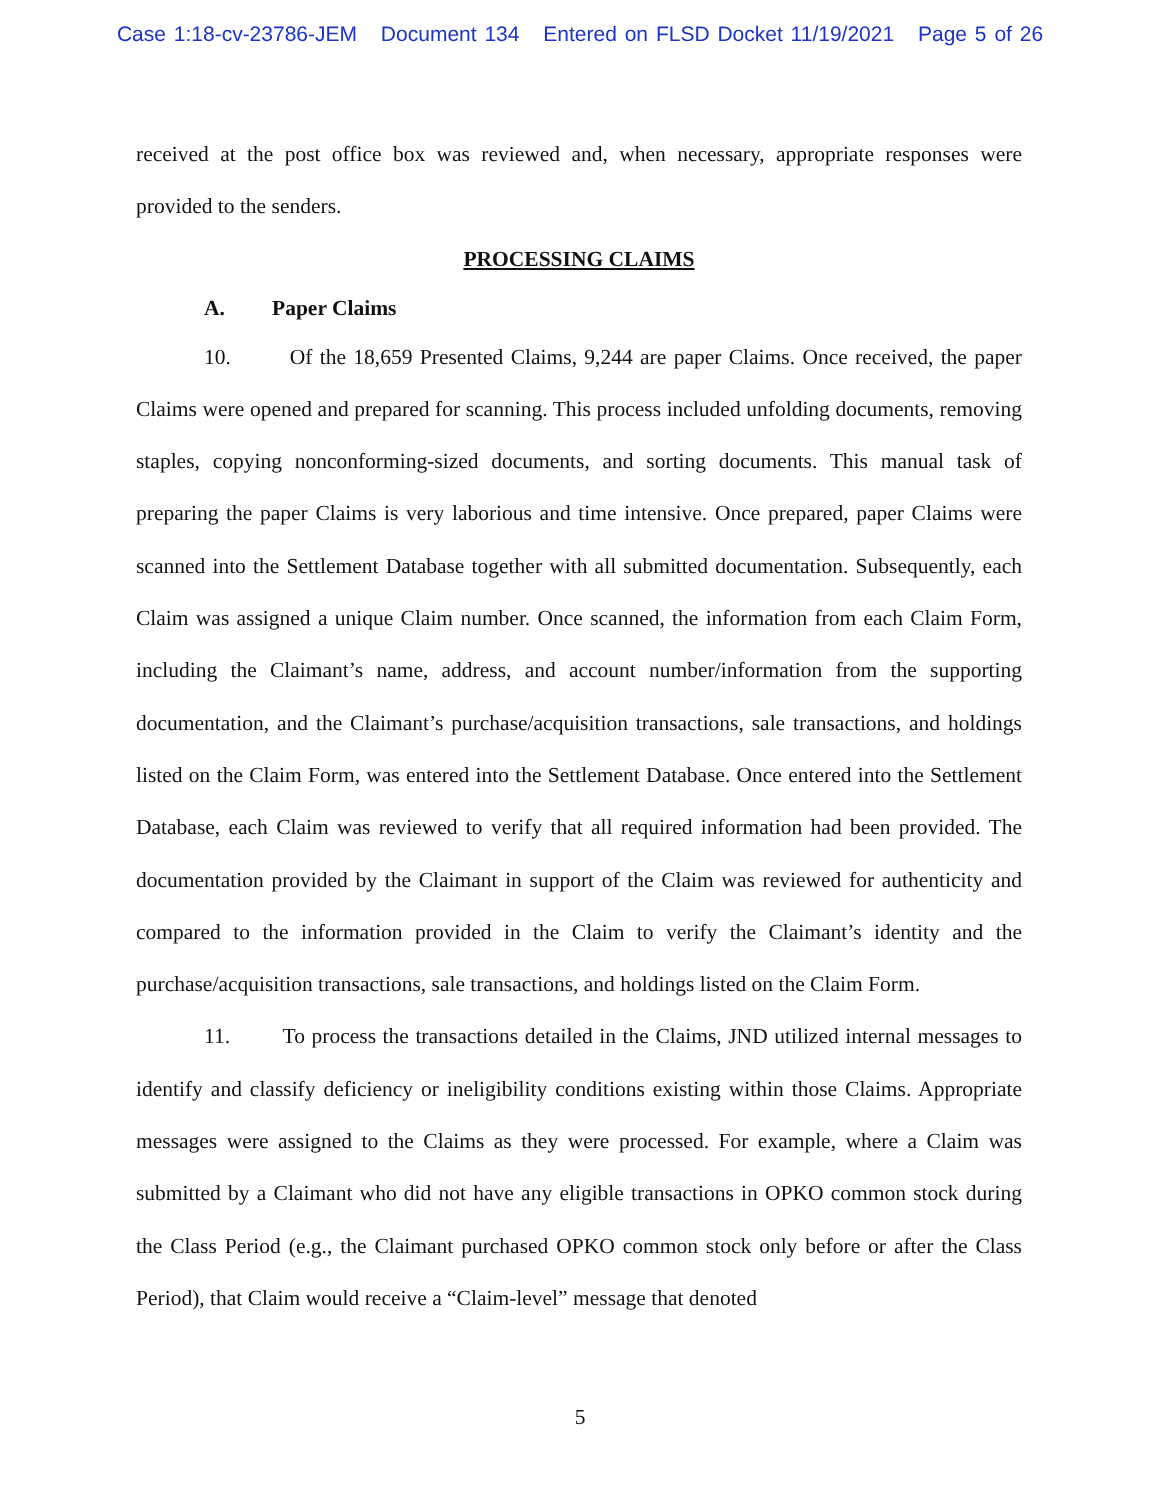Case 1:18-cv-23786-JEM Document 134 Entered on FLSD Docket 11/19/2021 Page 5 of 26
received at the post office box was reviewed and, when necessary, appropriate responses were provided to the senders.
PROCESSING CLAIMS
A. Paper Claims
10. Of the 18,659 Presented Claims, 9,244 are paper Claims. Once received, the paper Claims were opened and prepared for scanning. This process included unfolding documents, removing staples, copying nonconforming-sized documents, and sorting documents. This manual task of preparing the paper Claims is very laborious and time intensive. Once prepared, paper Claims were scanned into the Settlement Database together with all submitted documentation. Subsequently, each Claim was assigned a unique Claim number. Once scanned, the information from each Claim Form, including the Claimant’s name, address, and account number/information from the supporting documentation, and the Claimant’s purchase/acquisition transactions, sale transactions, and holdings listed on the Claim Form, was entered into the Settlement Database. Once entered into the Settlement Database, each Claim was reviewed to verify that all required information had been provided. The documentation provided by the Claimant in support of the Claim was reviewed for authenticity and compared to the information provided in the Claim to verify the Claimant’s identity and the purchase/acquisition transactions, sale transactions, and holdings listed on the Claim Form.
11. To process the transactions detailed in the Claims, JND utilized internal messages to identify and classify deficiency or ineligibility conditions existing within those Claims. Appropriate messages were assigned to the Claims as they were processed. For example, where a Claim was submitted by a Claimant who did not have any eligible transactions in OPKO common stock during the Class Period (e.g., the Claimant purchased OPKO common stock only before or after the Class Period), that Claim would receive a “Claim-level” message that denoted
5